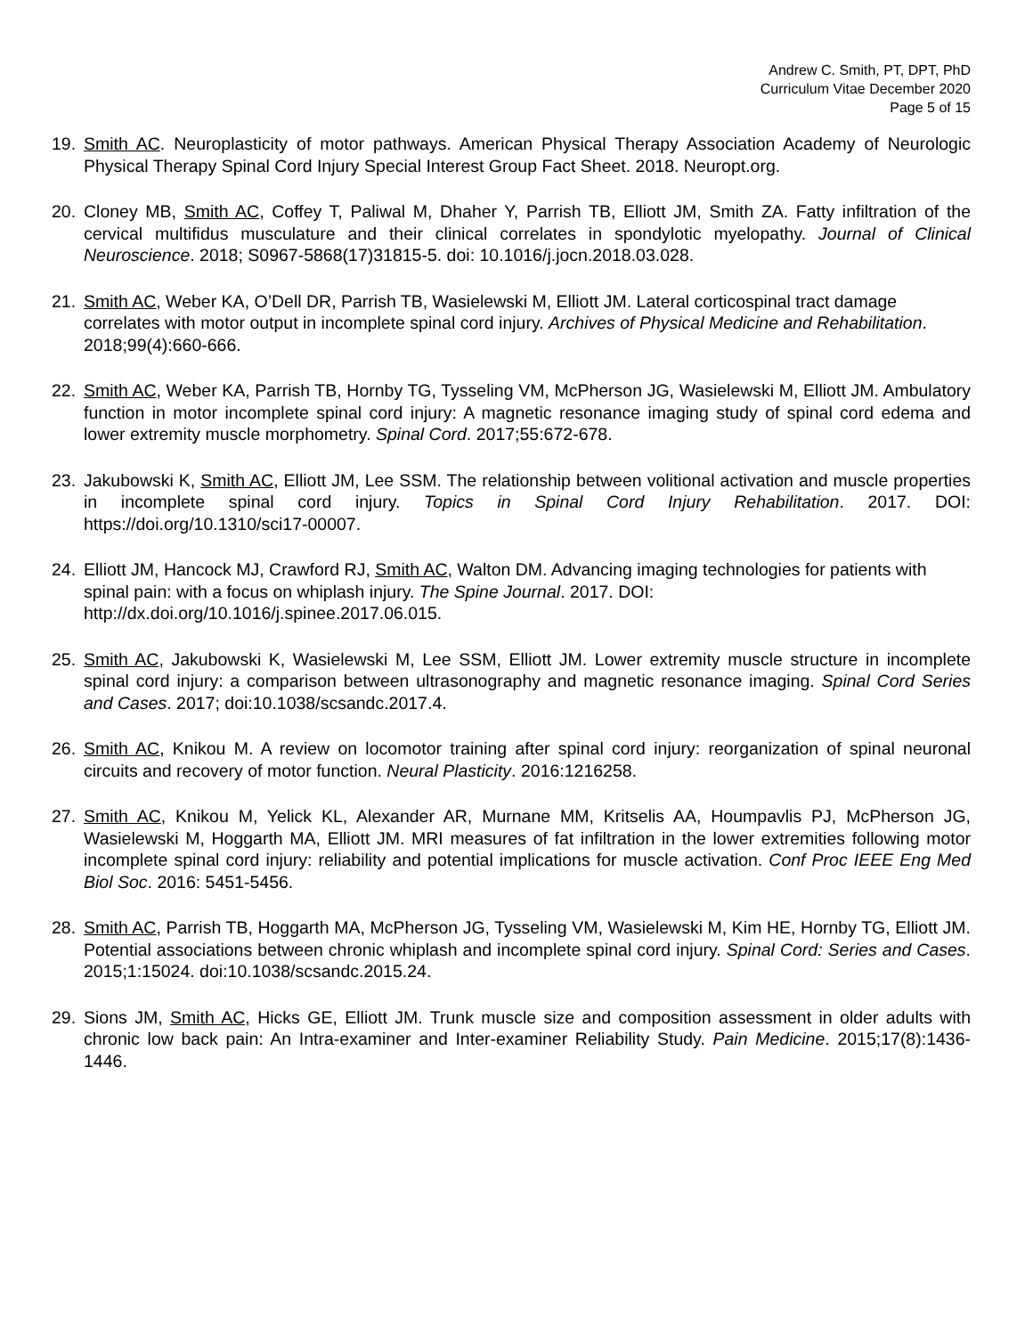Andrew C. Smith, PT, DPT, PhD
Curriculum Vitae December 2020
Page 5 of 15
19. Smith AC. Neuroplasticity of motor pathways. American Physical Therapy Association Academy of Neurologic Physical Therapy Spinal Cord Injury Special Interest Group Fact Sheet. 2018. Neuropt.org.
20. Cloney MB, Smith AC, Coffey T, Paliwal M, Dhaher Y, Parrish TB, Elliott JM, Smith ZA. Fatty infiltration of the cervical multifidus musculature and their clinical correlates in spondylotic myelopathy. Journal of Clinical Neuroscience. 2018; S0967-5868(17)31815-5. doi: 10.1016/j.jocn.2018.03.028.
21. Smith AC, Weber KA, O’Dell DR, Parrish TB, Wasielewski M, Elliott JM. Lateral corticospinal tract damage correlates with motor output in incomplete spinal cord injury. Archives of Physical Medicine and Rehabilitation. 2018;99(4):660-666.
22. Smith AC, Weber KA, Parrish TB, Hornby TG, Tysseling VM, McPherson JG, Wasielewski M, Elliott JM. Ambulatory function in motor incomplete spinal cord injury: A magnetic resonance imaging study of spinal cord edema and lower extremity muscle morphometry. Spinal Cord. 2017;55:672-678.
23. Jakubowski K, Smith AC, Elliott JM, Lee SSM. The relationship between volitional activation and muscle properties in incomplete spinal cord injury. Topics in Spinal Cord Injury Rehabilitation. 2017. DOI: https://doi.org/10.1310/sci17-00007.
24. Elliott JM, Hancock MJ, Crawford RJ, Smith AC, Walton DM. Advancing imaging technologies for patients with spinal pain: with a focus on whiplash injury. The Spine Journal. 2017. DOI: http://dx.doi.org/10.1016/j.spinee.2017.06.015.
25. Smith AC, Jakubowski K, Wasielewski M, Lee SSM, Elliott JM. Lower extremity muscle structure in incomplete spinal cord injury: a comparison between ultrasonography and magnetic resonance imaging. Spinal Cord Series and Cases. 2017; doi:10.1038/scsandc.2017.4.
26. Smith AC, Knikou M. A review on locomotor training after spinal cord injury: reorganization of spinal neuronal circuits and recovery of motor function. Neural Plasticity. 2016:1216258.
27. Smith AC, Knikou M, Yelick KL, Alexander AR, Murnane MM, Kritselis AA, Houmpavlis PJ, McPherson JG, Wasielewski M, Hoggarth MA, Elliott JM. MRI measures of fat infiltration in the lower extremities following motor incomplete spinal cord injury: reliability and potential implications for muscle activation. Conf Proc IEEE Eng Med Biol Soc. 2016: 5451-5456.
28. Smith AC, Parrish TB, Hoggarth MA, McPherson JG, Tysseling VM, Wasielewski M, Kim HE, Hornby TG, Elliott JM. Potential associations between chronic whiplash and incomplete spinal cord injury. Spinal Cord: Series and Cases. 2015;1:15024. doi:10.1038/scsandc.2015.24.
29. Sions JM, Smith AC, Hicks GE, Elliott JM. Trunk muscle size and composition assessment in older adults with chronic low back pain: An Intra-examiner and Inter-examiner Reliability Study. Pain Medicine. 2015;17(8):1436-1446.